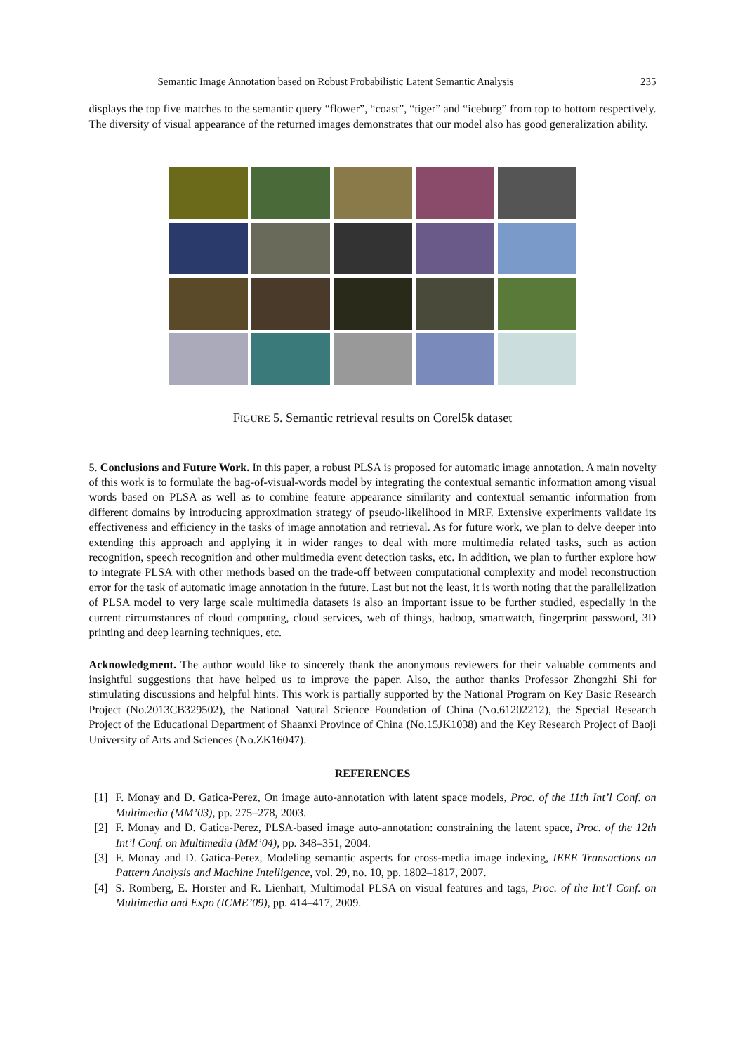Semantic Image Annotation based on Robust Probabilistic Latent Semantic Analysis 235
displays the top five matches to the semantic query “flower”, “coast”, “tiger” and “iceburg” from top to bottom respectively. The diversity of visual appearance of the returned images demonstrates that our model also has good generalization ability.
FIGURE 5. Semantic retrieval results on Corel5k dataset
5. Conclusions and Future Work. In this paper, a robust PLSA is proposed for automatic image annotation. A main novelty of this work is to formulate the bag-of-visual-words model by integrating the contextual semantic information among visual words based on PLSA as well as to combine feature appearance similarity and contextual semantic information from different domains by introducing approximation strategy of pseudo-likelihood in MRF. Extensive experiments validate its effectiveness and efficiency in the tasks of image annotation and retrieval. As for future work, we plan to delve deeper into extending this approach and applying it in wider ranges to deal with more multimedia related tasks, such as action recognition, speech recognition and other multimedia event detection tasks, etc. In addition, we plan to further explore how to integrate PLSA with other methods based on the trade-off between computational complexity and model reconstruction error for the task of automatic image annotation in the future. Last but not the least, it is worth noting that the parallelization of PLSA model to very large scale multimedia datasets is also an important issue to be further studied, especially in the current circumstances of cloud computing, cloud services, web of things, hadoop, smartwatch, fingerprint password, 3D printing and deep learning techniques, etc.
Acknowledgment. The author would like to sincerely thank the anonymous reviewers for their valuable comments and insightful suggestions that have helped us to improve the paper. Also, the author thanks Professor Zhongzhi Shi for stimulating discussions and helpful hints. This work is partially supported by the National Program on Key Basic Research Project (No.2013CB329502), the National Natural Science Foundation of China (No.61202212), the Special Research Project of the Educational Department of Shaanxi Province of China (No.15JK1038) and the Key Research Project of Baoji University of Arts and Sciences (No.ZK16047).
REFERENCES
[1] F. Monay and D. Gatica-Perez, On image auto-annotation with latent space models, Proc. of the 11th Int’l Conf. on Multimedia (MM’03), pp. 275–278, 2003.
[2] F. Monay and D. Gatica-Perez, PLSA-based image auto-annotation: constraining the latent space, Proc. of the 12th Int’l Conf. on Multimedia (MM’04), pp. 348–351, 2004.
[3] F. Monay and D. Gatica-Perez, Modeling semantic aspects for cross-media image indexing, IEEE Transactions on Pattern Analysis and Machine Intelligence, vol. 29, no. 10, pp. 1802–1817, 2007.
[4] S. Romberg, E. Horster and R. Lienhart, Multimodal PLSA on visual features and tags, Proc. of the Int’l Conf. on Multimedia and Expo (ICME’09), pp. 414–417, 2009.